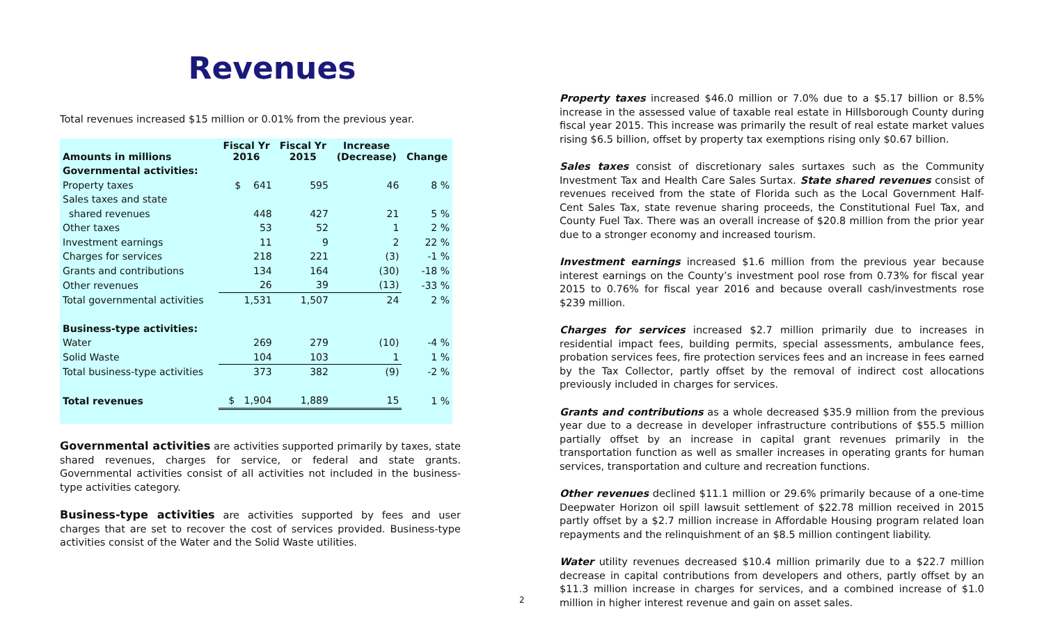Revenues
Total revenues increased $15 million or 0.01% from the previous year.
| Amounts in millions | Fiscal Yr 2016 | Fiscal Yr 2015 | Increase (Decrease) | Change |
| --- | --- | --- | --- | --- |
| Governmental activities: | | | | |
| Property taxes | $ 641 | 595 | 46 | 8 % |
| Sales taxes and state | | | | |
| shared revenues | 448 | 427 | 21 | 5 % |
| Other taxes | 53 | 52 | 1 | 2 % |
| Investment earnings | 11 | 9 | 2 | 22 % |
| Charges for services | 218 | 221 | (3) | -1 % |
| Grants and contributions | 134 | 164 | (30) | -18 % |
| Other revenues | 26 | 39 | (13) | -33 % |
| Total governmental activities | 1,531 | 1,507 | 24 | 2 % |
| Business-type activities: | | | | |
| Water | 269 | 279 | (10) | -4 % |
| Solid Waste | 104 | 103 | 1 | 1 % |
| Total business-type activities | 373 | 382 | (9) | -2 % |
| Total revenues | $ 1,904 | 1,889 | 15 | 1 % |
Governmental activities are activities supported primarily by taxes, state shared revenues, charges for service, or federal and state grants. Governmental activities consist of all activities not included in the business-type activities category.
Business-type activities are activities supported by fees and user charges that are set to recover the cost of services provided. Business-type activities consist of the Water and the Solid Waste utilities.
Property taxes increased $46.0 million or 7.0% due to a $5.17 billion or 8.5% increase in the assessed value of taxable real estate in Hillsborough County during fiscal year 2015. This increase was primarily the result of real estate market values rising $6.5 billion, offset by property tax exemptions rising only $0.67 billion.
Sales taxes consist of discretionary sales surtaxes such as the Community Investment Tax and Health Care Sales Surtax. State shared revenues consist of revenues received from the state of Florida such as the Local Government Half-Cent Sales Tax, state revenue sharing proceeds, the Constitutional Fuel Tax, and County Fuel Tax. There was an overall increase of $20.8 million from the prior year due to a stronger economy and increased tourism.
Investment earnings increased $1.6 million from the previous year because interest earnings on the County’s investment pool rose from 0.73% for fiscal year 2015 to 0.76% for fiscal year 2016 and because overall cash/investments rose $239 million.
Charges for services increased $2.7 million primarily due to increases in residential impact fees, building permits, special assessments, ambulance fees, probation services fees, fire protection services fees and an increase in fees earned by the Tax Collector, partly offset by the removal of indirect cost allocations previously included in charges for services.
Grants and contributions as a whole decreased $35.9 million from the previous year due to a decrease in developer infrastructure contributions of $55.5 million partially offset by an increase in capital grant revenues primarily in the transportation function as well as smaller increases in operating grants for human services, transportation and culture and recreation functions.
Other revenues declined $11.1 million or 29.6% primarily because of a one-time Deepwater Horizon oil spill lawsuit settlement of $22.78 million received in 2015 partly offset by a $2.7 million increase in Affordable Housing program related loan repayments and the relinquishment of an $8.5 million contingent liability.
Water utility revenues decreased $10.4 million primarily due to a $22.7 million decrease in capital contributions from developers and others, partly offset by an $11.3 million increase in charges for services, and a combined increase of $1.0 million in higher interest revenue and gain on asset sales.
2